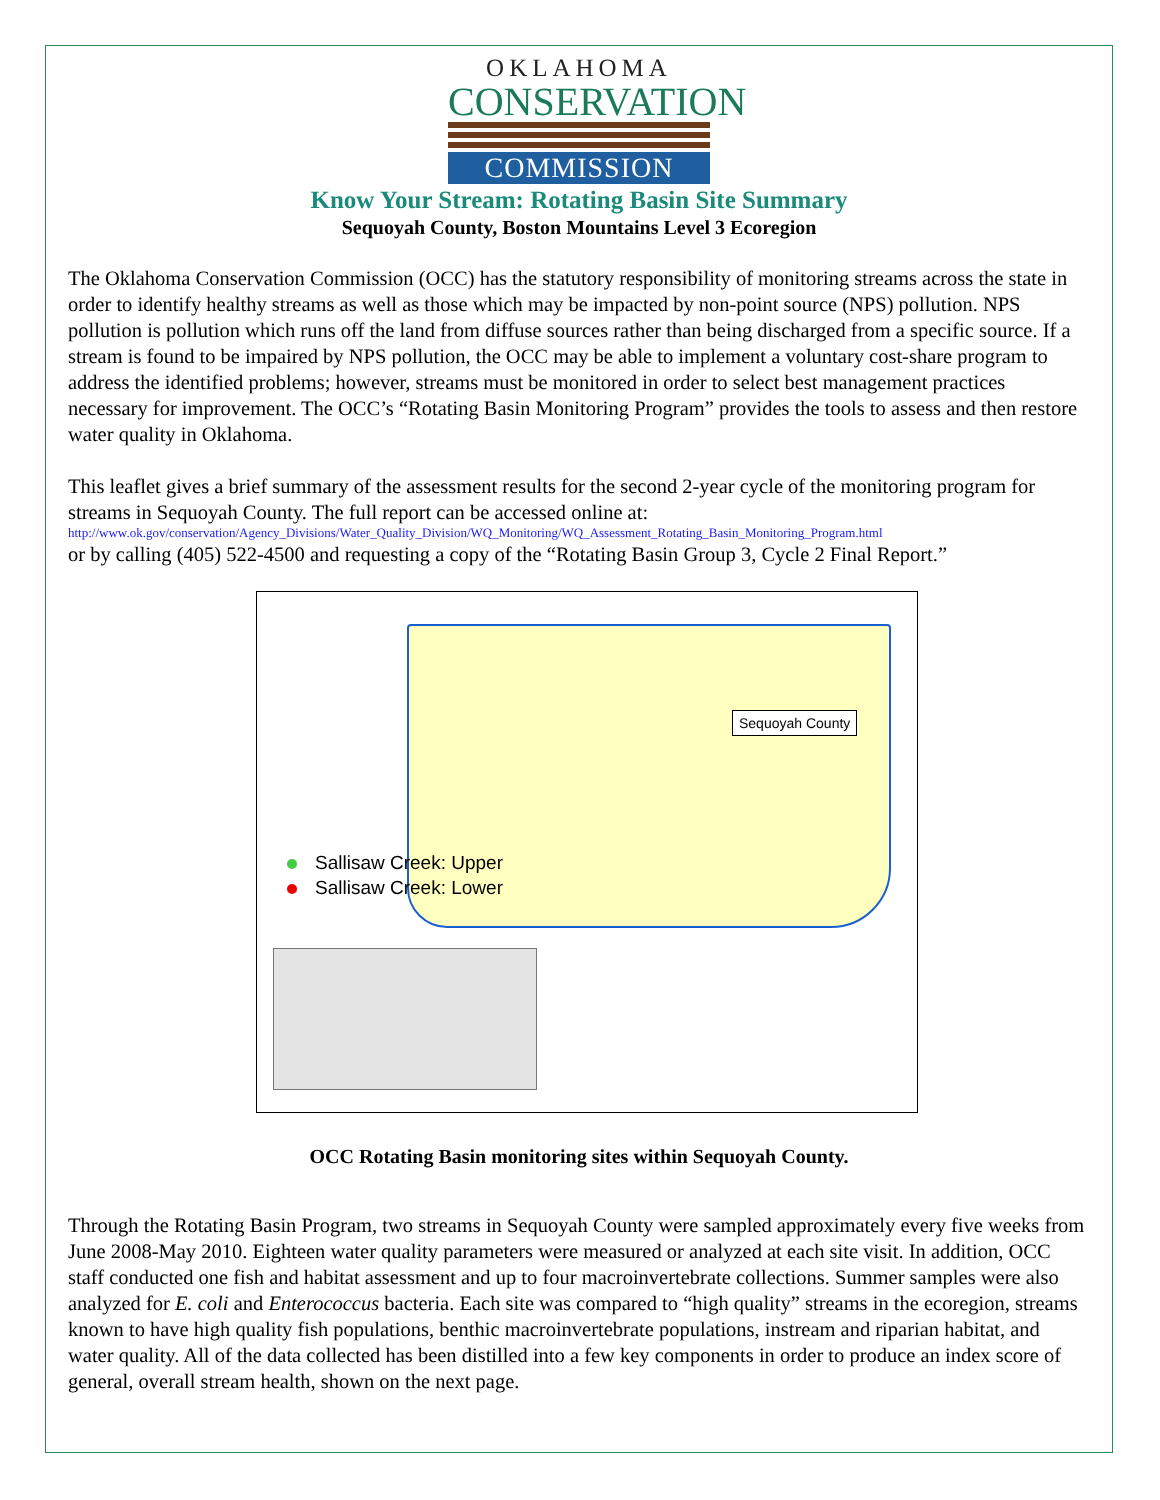OKLAHOMA
CONSERVATION
COMMISSION
Know Your Stream: Rotating Basin Site Summary
Sequoyah County, Boston Mountains Level 3 Ecoregion
The Oklahoma Conservation Commission (OCC) has the statutory responsibility of monitoring streams across the state in order to identify healthy streams as well as those which may be impacted by non-point source (NPS) pollution. NPS pollution is pollution which runs off the land from diffuse sources rather than being discharged from a specific source. If a stream is found to be impaired by NPS pollution, the OCC may be able to implement a voluntary cost-share program to address the identified problems; however, streams must be monitored in order to select best management practices necessary for improvement. The OCC’s “Rotating Basin Monitoring Program” provides the tools to assess and then restore water quality in Oklahoma.
This leaflet gives a brief summary of the assessment results for the second 2-year cycle of the monitoring program for streams in Sequoyah County. The full report can be accessed online at:
http://www.ok.gov/conservation/Agency_Divisions/Water_Quality_Division/WQ_Monitoring/WQ_Assessment_Rotating_Basin_Monitoring_Program.html
or by calling (405) 522-4500 and requesting a copy of the “Rotating Basin Group 3, Cycle 2 Final Report.”
Sequoyah County
Sallisaw Creek: Upper
Sallisaw Creek: Lower
OCC Rotating Basin monitoring sites within Sequoyah County.
Through the Rotating Basin Program, two streams in Sequoyah County were sampled approximately every five weeks from June 2008-May 2010. Eighteen water quality parameters were measured or analyzed at each site visit. In addition, OCC staff conducted one fish and habitat assessment and up to four macroinvertebrate collections. Summer samples were also analyzed for E. coli and Enterococcus bacteria. Each site was compared to “high quality” streams in the ecoregion, streams known to have high quality fish populations, benthic macroinvertebrate populations, instream and riparian habitat, and water quality. All of the data collected has been distilled into a few key components in order to produce an index score of general, overall stream health, shown on the next page.